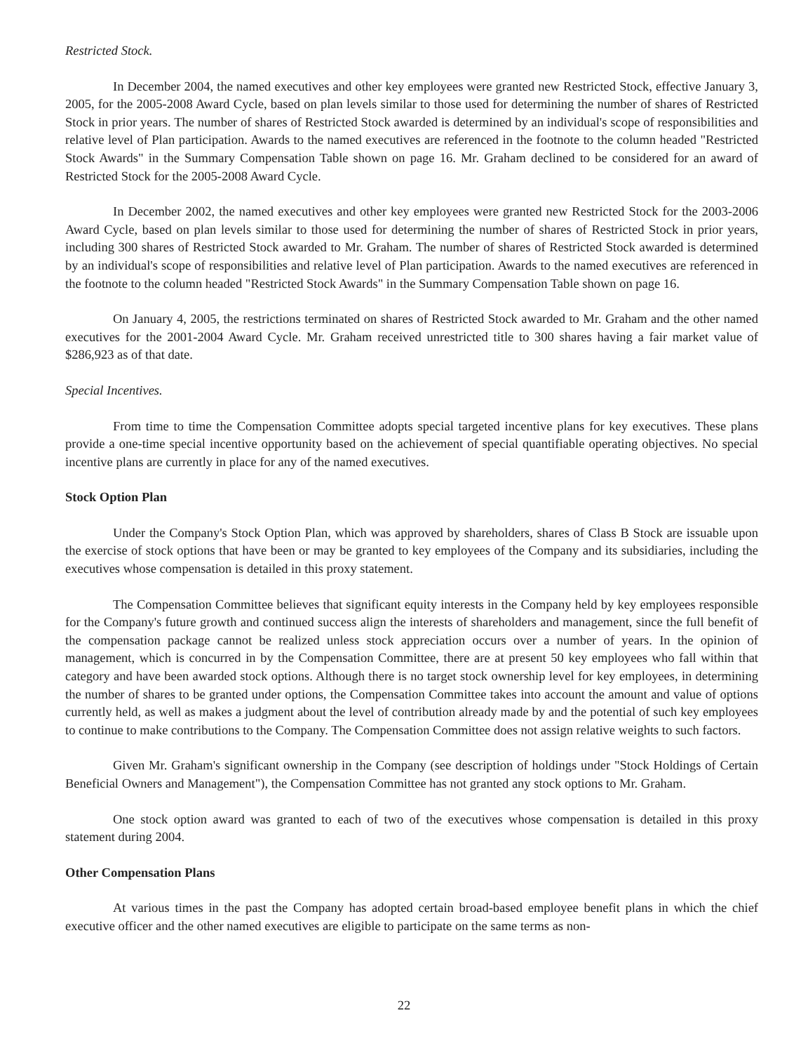Restricted Stock.
In December 2004, the named executives and other key employees were granted new Restricted Stock, effective January 3, 2005, for the 2005-2008 Award Cycle, based on plan levels similar to those used for determining the number of shares of Restricted Stock in prior years. The number of shares of Restricted Stock awarded is determined by an individual's scope of responsibilities and relative level of Plan participation. Awards to the named executives are referenced in the footnote to the column headed "Restricted Stock Awards" in the Summary Compensation Table shown on page 16. Mr. Graham declined to be considered for an award of Restricted Stock for the 2005-2008 Award Cycle.
In December 2002, the named executives and other key employees were granted new Restricted Stock for the 2003-2006 Award Cycle, based on plan levels similar to those used for determining the number of shares of Restricted Stock in prior years, including 300 shares of Restricted Stock awarded to Mr. Graham. The number of shares of Restricted Stock awarded is determined by an individual's scope of responsibilities and relative level of Plan participation. Awards to the named executives are referenced in the footnote to the column headed "Restricted Stock Awards" in the Summary Compensation Table shown on page 16.
On January 4, 2005, the restrictions terminated on shares of Restricted Stock awarded to Mr. Graham and the other named executives for the 2001-2004 Award Cycle. Mr. Graham received unrestricted title to 300 shares having a fair market value of $286,923 as of that date.
Special Incentives.
From time to time the Compensation Committee adopts special targeted incentive plans for key executives. These plans provide a one-time special incentive opportunity based on the achievement of special quantifiable operating objectives. No special incentive plans are currently in place for any of the named executives.
Stock Option Plan
Under the Company's Stock Option Plan, which was approved by shareholders, shares of Class B Stock are issuable upon the exercise of stock options that have been or may be granted to key employees of the Company and its subsidiaries, including the executives whose compensation is detailed in this proxy statement.
The Compensation Committee believes that significant equity interests in the Company held by key employees responsible for the Company's future growth and continued success align the interests of shareholders and management, since the full benefit of the compensation package cannot be realized unless stock appreciation occurs over a number of years. In the opinion of management, which is concurred in by the Compensation Committee, there are at present 50 key employees who fall within that category and have been awarded stock options. Although there is no target stock ownership level for key employees, in determining the number of shares to be granted under options, the Compensation Committee takes into account the amount and value of options currently held, as well as makes a judgment about the level of contribution already made by and the potential of such key employees to continue to make contributions to the Company. The Compensation Committee does not assign relative weights to such factors.
Given Mr. Graham's significant ownership in the Company (see description of holdings under "Stock Holdings of Certain Beneficial Owners and Management"), the Compensation Committee has not granted any stock options to Mr. Graham.
One stock option award was granted to each of two of the executives whose compensation is detailed in this proxy statement during 2004.
Other Compensation Plans
At various times in the past the Company has adopted certain broad-based employee benefit plans in which the chief executive officer and the other named executives are eligible to participate on the same terms as non-
22